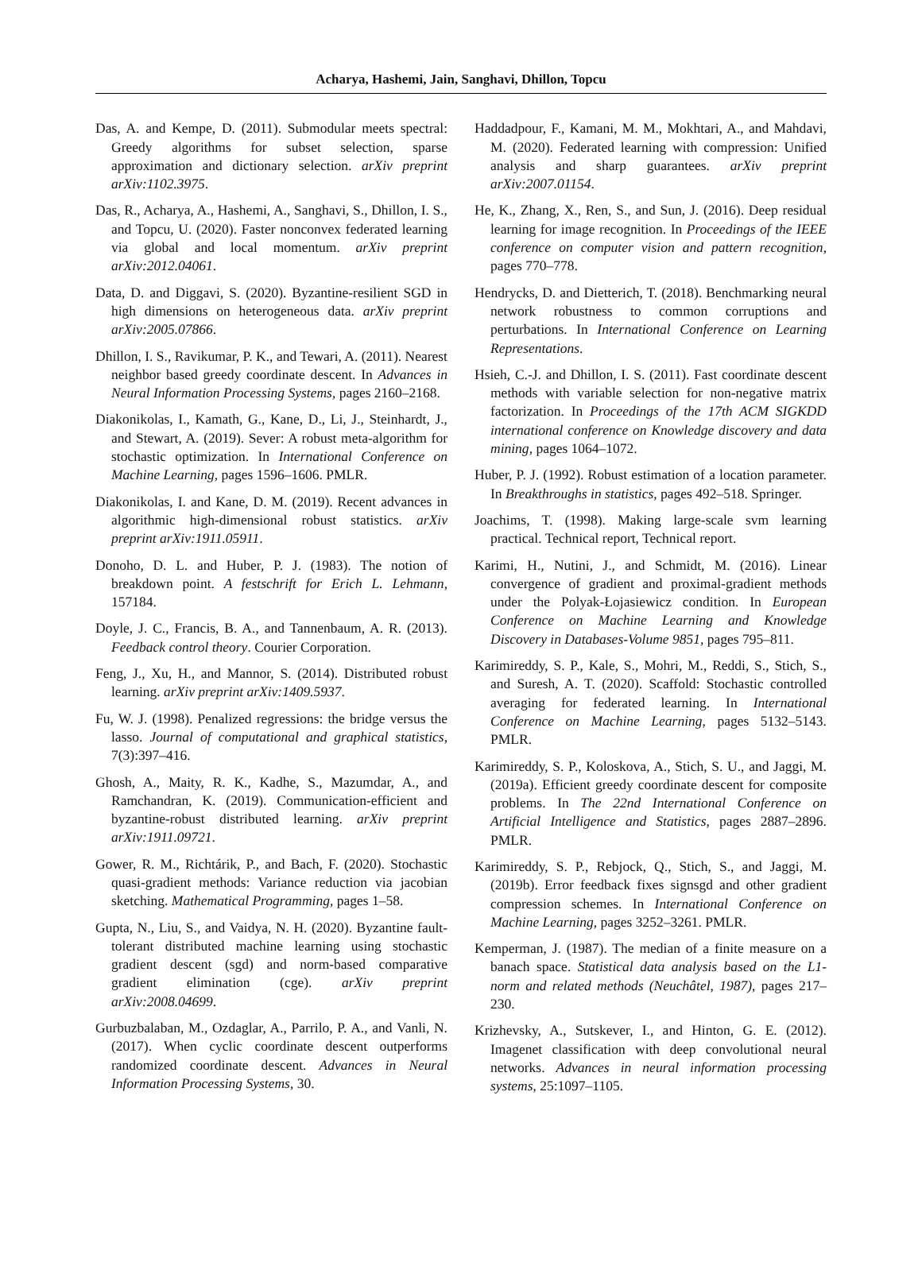Acharya, Hashemi, Jain, Sanghavi, Dhillon, Topcu
Das, A. and Kempe, D. (2011). Submodular meets spectral: Greedy algorithms for subset selection, sparse approximation and dictionary selection. arXiv preprint arXiv:1102.3975.
Das, R., Acharya, A., Hashemi, A., Sanghavi, S., Dhillon, I. S., and Topcu, U. (2020). Faster nonconvex federated learning via global and local momentum. arXiv preprint arXiv:2012.04061.
Data, D. and Diggavi, S. (2020). Byzantine-resilient SGD in high dimensions on heterogeneous data. arXiv preprint arXiv:2005.07866.
Dhillon, I. S., Ravikumar, P. K., and Tewari, A. (2011). Nearest neighbor based greedy coordinate descent. In Advances in Neural Information Processing Systems, pages 2160–2168.
Diakonikolas, I., Kamath, G., Kane, D., Li, J., Steinhardt, J., and Stewart, A. (2019). Sever: A robust meta-algorithm for stochastic optimization. In International Conference on Machine Learning, pages 1596–1606. PMLR.
Diakonikolas, I. and Kane, D. M. (2019). Recent advances in algorithmic high-dimensional robust statistics. arXiv preprint arXiv:1911.05911.
Donoho, D. L. and Huber, P. J. (1983). The notion of breakdown point. A festschrift for Erich L. Lehmann, 157184.
Doyle, J. C., Francis, B. A., and Tannenbaum, A. R. (2013). Feedback control theory. Courier Corporation.
Feng, J., Xu, H., and Mannor, S. (2014). Distributed robust learning. arXiv preprint arXiv:1409.5937.
Fu, W. J. (1998). Penalized regressions: the bridge versus the lasso. Journal of computational and graphical statistics, 7(3):397–416.
Ghosh, A., Maity, R. K., Kadhe, S., Mazumdar, A., and Ramchandran, K. (2019). Communication-efficient and byzantine-robust distributed learning. arXiv preprint arXiv:1911.09721.
Gower, R. M., Richtárik, P., and Bach, F. (2020). Stochastic quasi-gradient methods: Variance reduction via jacobian sketching. Mathematical Programming, pages 1–58.
Gupta, N., Liu, S., and Vaidya, N. H. (2020). Byzantine fault-tolerant distributed machine learning using stochastic gradient descent (sgd) and norm-based comparative gradient elimination (cge). arXiv preprint arXiv:2008.04699.
Gurbuzbalaban, M., Ozdaglar, A., Parrilo, P. A., and Vanli, N. (2017). When cyclic coordinate descent outperforms randomized coordinate descent. Advances in Neural Information Processing Systems, 30.
Haddadpour, F., Kamani, M. M., Mokhtari, A., and Mahdavi, M. (2020). Federated learning with compression: Unified analysis and sharp guarantees. arXiv preprint arXiv:2007.01154.
He, K., Zhang, X., Ren, S., and Sun, J. (2016). Deep residual learning for image recognition. In Proceedings of the IEEE conference on computer vision and pattern recognition, pages 770–778.
Hendrycks, D. and Dietterich, T. (2018). Benchmarking neural network robustness to common corruptions and perturbations. In International Conference on Learning Representations.
Hsieh, C.-J. and Dhillon, I. S. (2011). Fast coordinate descent methods with variable selection for non-negative matrix factorization. In Proceedings of the 17th ACM SIGKDD international conference on Knowledge discovery and data mining, pages 1064–1072.
Huber, P. J. (1992). Robust estimation of a location parameter. In Breakthroughs in statistics, pages 492–518. Springer.
Joachims, T. (1998). Making large-scale svm learning practical. Technical report, Technical report.
Karimi, H., Nutini, J., and Schmidt, M. (2016). Linear convergence of gradient and proximal-gradient methods under the Polyak-Łojasiewicz condition. In European Conference on Machine Learning and Knowledge Discovery in Databases-Volume 9851, pages 795–811.
Karimireddy, S. P., Kale, S., Mohri, M., Reddi, S., Stich, S., and Suresh, A. T. (2020). Scaffold: Stochastic controlled averaging for federated learning. In International Conference on Machine Learning, pages 5132–5143. PMLR.
Karimireddy, S. P., Koloskova, A., Stich, S. U., and Jaggi, M. (2019a). Efficient greedy coordinate descent for composite problems. In The 22nd International Conference on Artificial Intelligence and Statistics, pages 2887–2896. PMLR.
Karimireddy, S. P., Rebjock, Q., Stich, S., and Jaggi, M. (2019b). Error feedback fixes signsgd and other gradient compression schemes. In International Conference on Machine Learning, pages 3252–3261. PMLR.
Kemperman, J. (1987). The median of a finite measure on a banach space. Statistical data analysis based on the L1-norm and related methods (Neuchâtel, 1987), pages 217–230.
Krizhevsky, A., Sutskever, I., and Hinton, G. E. (2012). Imagenet classification with deep convolutional neural networks. Advances in neural information processing systems, 25:1097–1105.